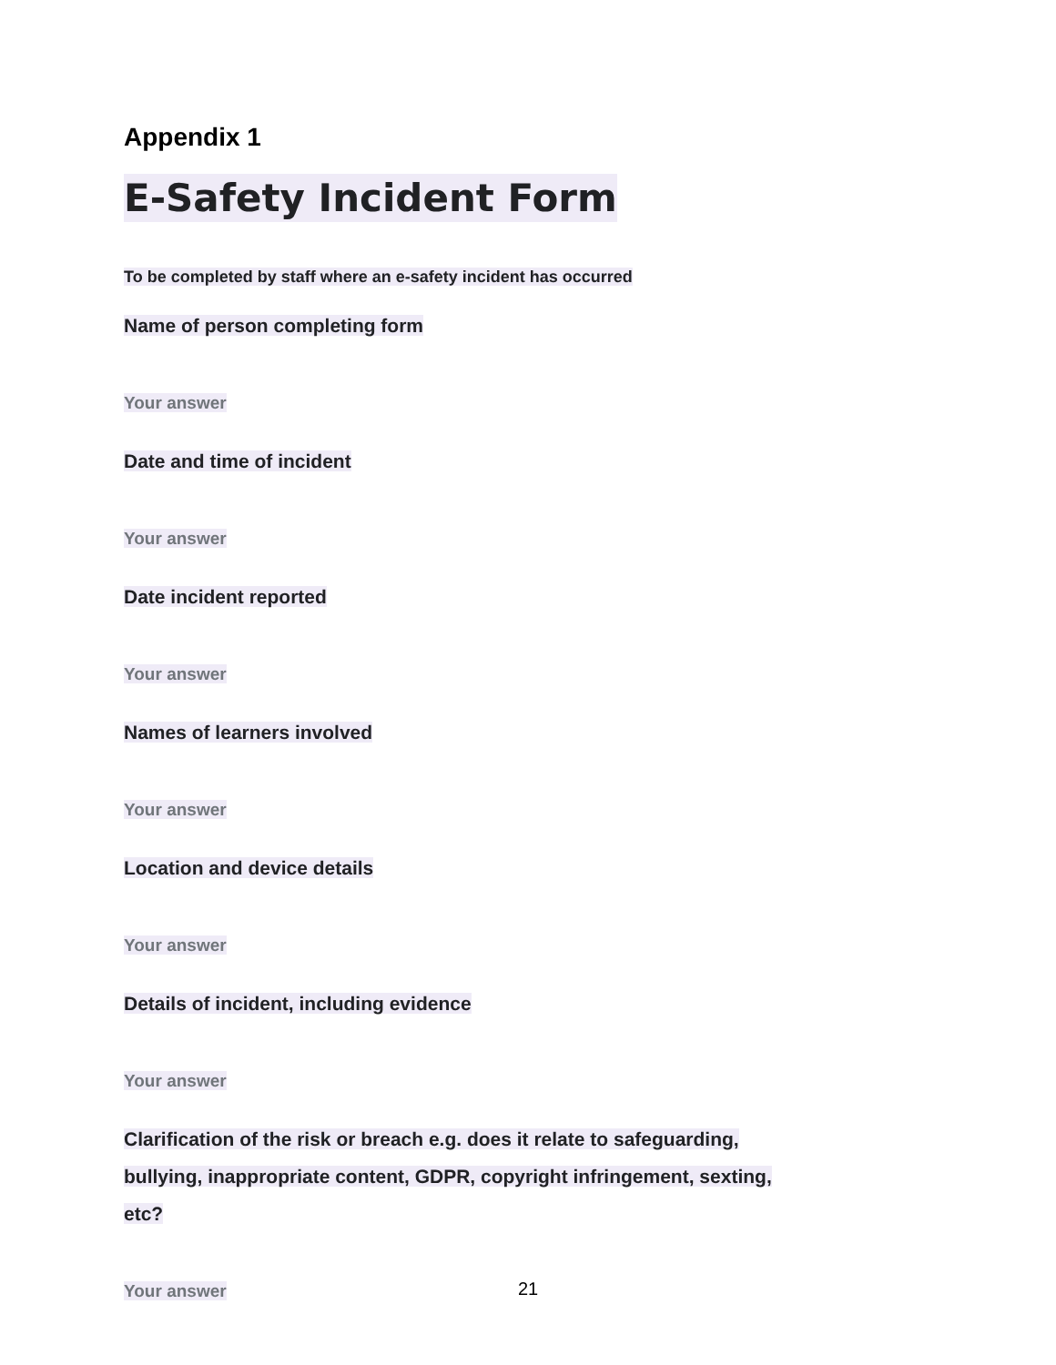Appendix 1
E-Safety Incident Form
To be completed by staff where an e-safety incident has occurred
Name of person completing form
Your answer
Date and time of incident
Your answer
Date incident reported
Your answer
Names of learners involved
Your answer
Location and device details
Your answer
Details of incident, including evidence
Your answer
Clarification of the risk or breach e.g. does it relate to safeguarding, bullying, inappropriate content, GDPR, copyright infringement, sexting, etc?
Your answer
21